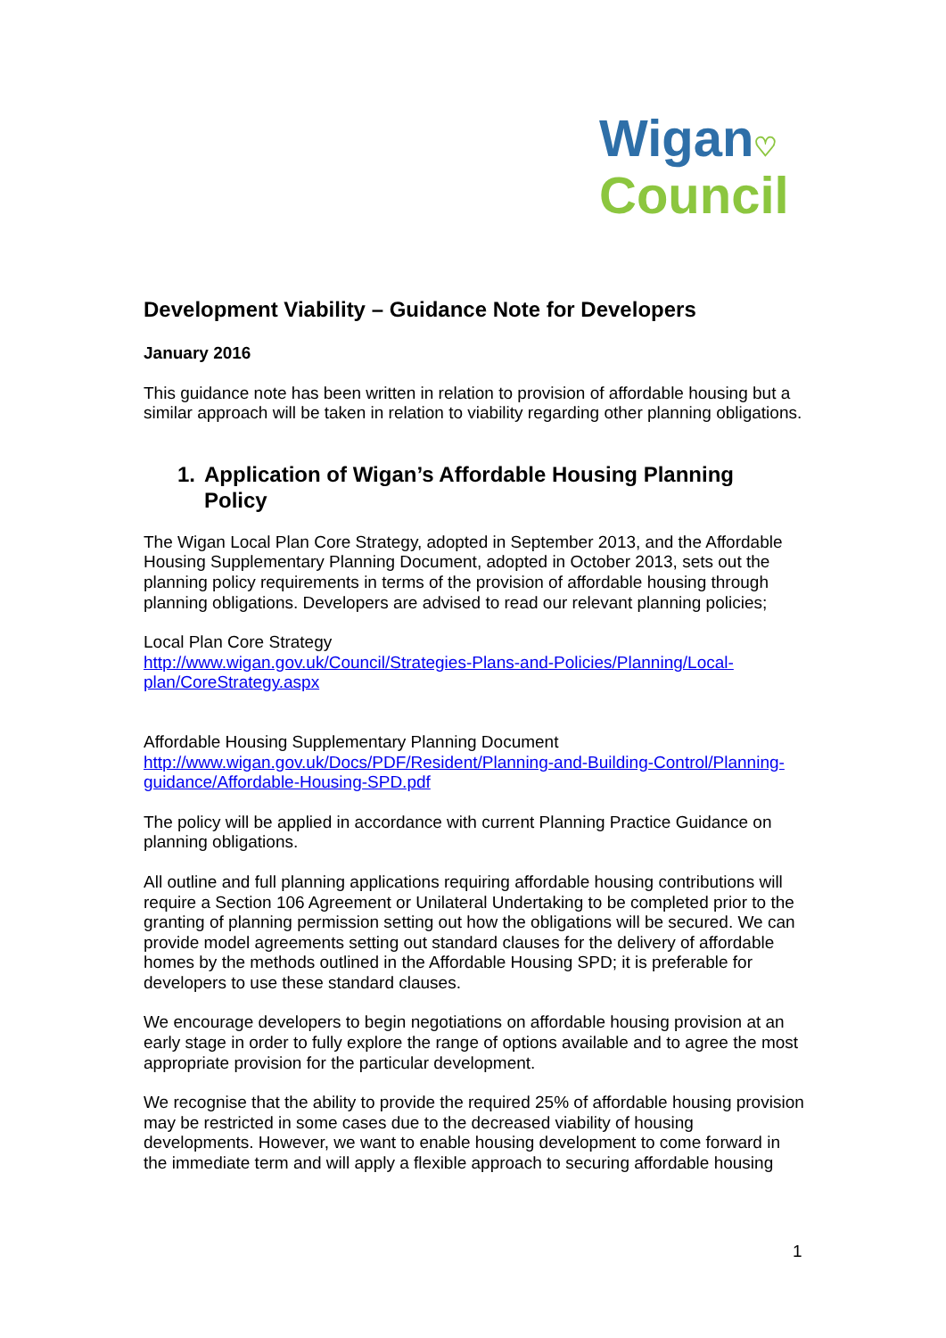Wigan♡
Council
Development Viability – Guidance Note for Developers
January 2016
This guidance note has been written in relation to provision of affordable housing but a similar approach will be taken in relation to viability regarding other planning obligations.
1. Application of Wigan’s Affordable Housing Planning Policy
The Wigan Local Plan Core Strategy, adopted in September 2013, and the Affordable Housing Supplementary Planning Document, adopted in October 2013, sets out the planning policy requirements in terms of the provision of affordable housing through planning obligations. Developers are advised to read our relevant planning policies;
Local Plan Core Strategy
http://www.wigan.gov.uk/Council/Strategies-Plans-and-Policies/Planning/Local-plan/CoreStrategy.aspx
Affordable Housing Supplementary Planning Document
http://www.wigan.gov.uk/Docs/PDF/Resident/Planning-and-Building-Control/Planning-guidance/Affordable-Housing-SPD.pdf
The policy will be applied in accordance with current Planning Practice Guidance on planning obligations.
All outline and full planning applications requiring affordable housing contributions will require a Section 106 Agreement or Unilateral Undertaking to be completed prior to the granting of planning permission setting out how the obligations will be secured. We can provide model agreements setting out standard clauses for the delivery of affordable homes by the methods outlined in the Affordable Housing SPD; it is preferable for developers to use these standard clauses.
We encourage developers to begin negotiations on affordable housing provision at an early stage in order to fully explore the range of options available and to agree the most appropriate provision for the particular development.
We recognise that the ability to provide the required 25% of affordable housing provision may be restricted in some cases due to the decreased viability of housing developments. However, we want to enable housing development to come forward in the immediate term and will apply a flexible approach to securing affordable housing
1